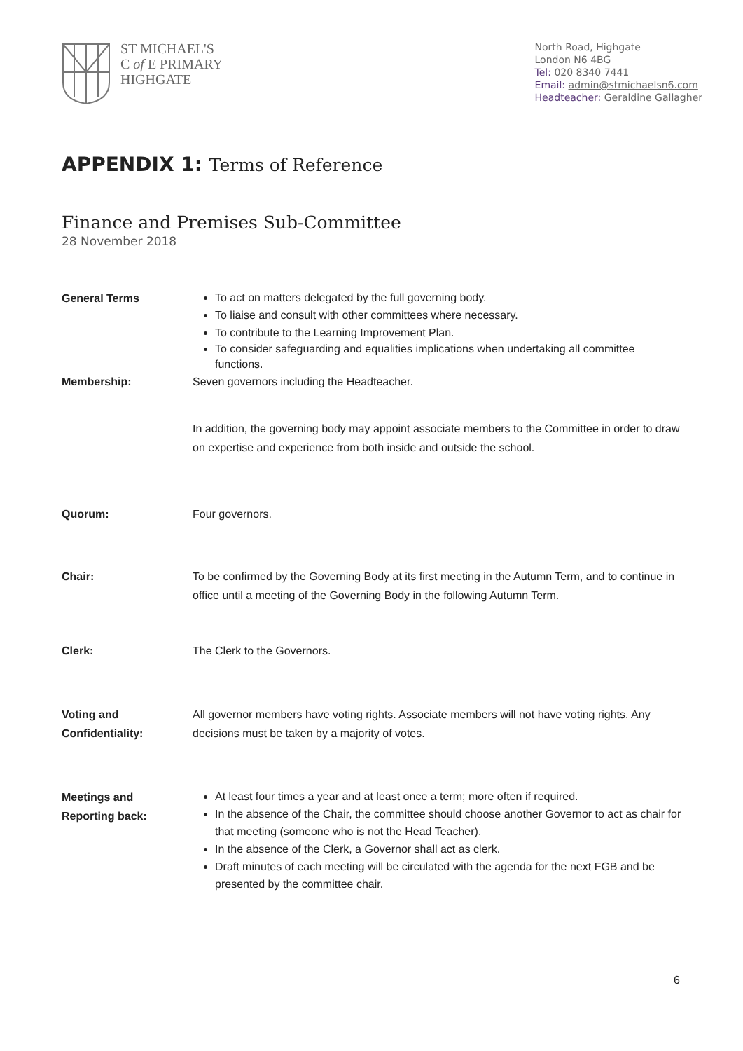ST MICHAEL'S
C of E PRIMARY
HIGHGATE
North Road, Highgate
London N6 4BG
Tel: 020 8340 7441
Email: admin@stmichaelsn6.com
Headteacher: Geraldine Gallagher
APPENDIX 1: Terms of Reference
Finance and Premises Sub-Committee
28 November 2018
General Terms
To act on matters delegated by the full governing body.
To liaise and consult with other committees where necessary.
To contribute to the Learning Improvement Plan.
To consider safeguarding and equalities implications when undertaking all committee functions.
Membership: Seven governors including the Headteacher.
In addition, the governing body may appoint associate members to the Committee in order to draw on expertise and experience from both inside and outside the school.
Quorum: Four governors.
Chair: To be confirmed by the Governing Body at its first meeting in the Autumn Term, and to continue in office until a meeting of the Governing Body in the following Autumn Term.
Clerk: The Clerk to the Governors.
Voting and
Confidentiality:
All governor members have voting rights. Associate members will not have voting rights. Any decisions must be taken by a majority of votes.
Meetings and
Reporting back:
At least four times a year and at least once a term; more often if required.
In the absence of the Chair, the committee should choose another Governor to act as chair for that meeting (someone who is not the Head Teacher).
In the absence of the Clerk, a Governor shall act as clerk.
Draft minutes of each meeting will be circulated with the agenda for the next FGB and be presented by the committee chair.
6